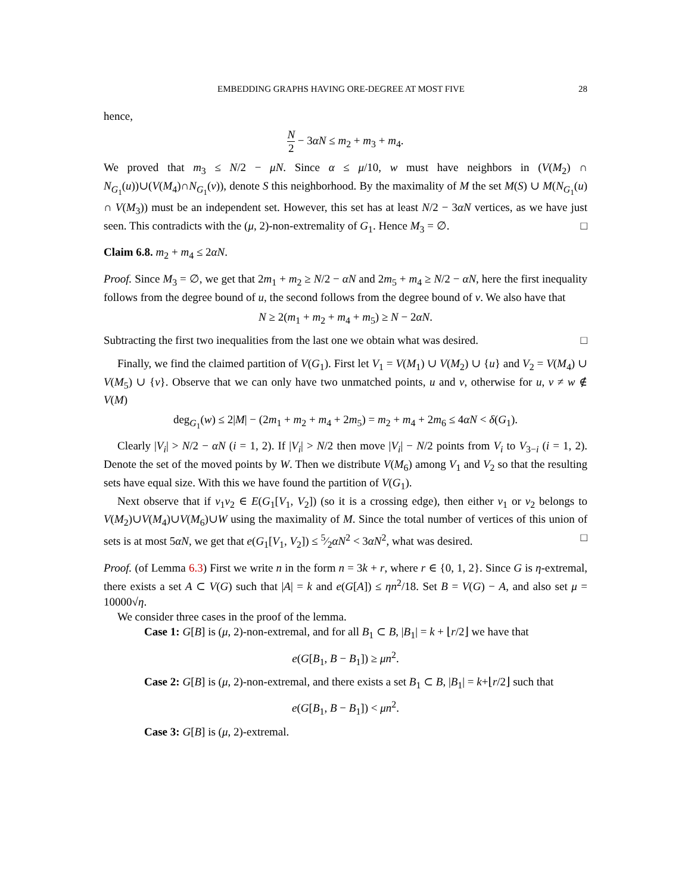EMBEDDING GRAPHS HAVING ORE-DEGREE AT MOST FIVE 28
hence,
N 2 − 3αN ≤ m<sub>2</sub> + m<sub>3</sub> + m<sub>4</sub>.
We proved that m<sub>3</sub> ≤ N/2 − μN. Since α ≤ μ/10, w must have neighbors in (V(M<sub>2</sub>) ∩ N<sub>G<sub>1</sub></sub>(u))∪(V(M<sub>4</sub>)∩N<sub>G<sub>1</sub></sub>(v)), denote S this neighborhood. By the maximality of M the set M(S) ∪ M(N<sub>G<sub>1</sub></sub>(u) ∩ V(M<sub>3</sub>)) must be an independent set. However, this set has at least N/2 − 3αN vertices, as we have just seen. This contradicts with the (μ, 2)-non-extremality of G<sub>1</sub>. Hence M<sub>3</sub> = ∅. □
Claim 6.8. m<sub>2</sub> + m<sub>4</sub> ≤ 2αN.
Proof. Since M<sub>3</sub> = ∅, we get that 2m<sub>1</sub> + m<sub>2</sub> ≥ N/2 − αN and 2m<sub>5</sub> + m<sub>4</sub> ≥ N/2 − αN, here the first inequality follows from the degree bound of u, the second follows from the degree bound of v. We also have that
N ≥ 2(m<sub>1</sub> + m<sub>2</sub> + m<sub>4</sub> + m<sub>5</sub>) ≥ N − 2αN.
Subtracting the first two inequalities from the last one we obtain what was desired. □
Finally, we find the claimed partition of V(G<sub>1</sub>). First let V<sub>1</sub> = V(M<sub>1</sub>) ∪ V(M<sub>2</sub>) ∪ {u} and V<sub>2</sub> = V(M<sub>4</sub>) ∪ V(M<sub>5</sub>) ∪ {v}. Observe that we can only have two unmatched points, u and v, otherwise for u, v ≠ w ∉ V(M)
deg<sub>G<sub>1</sub></sub>(w) ≤ 2|M| − (2m<sub>1</sub> + m<sub>2</sub> + m<sub>4</sub> + 2m<sub>5</sub>) = m<sub>2</sub> + m<sub>4</sub> + 2m<sub>6</sub> ≤ 4αN < δ(G<sub>1</sub>).
Clearly |V<sub>i</sub>| > N/2 − αN (i = 1, 2). If |V<sub>i</sub>| > N/2 then move |V<sub>i</sub>| − N/2 points from V<sub>i</sub> to V<sub>3−i</sub> (i = 1, 2). Denote the set of the moved points by W. Then we distribute V(M<sub>6</sub>) among V<sub>1</sub> and V<sub>2</sub> so that the resulting sets have equal size. With this we have found the partition of V(G<sub>1</sub>).
Next observe that if v<sub>1</sub>v<sub>2</sub> ∈ E(G<sub>1</sub>[V<sub>1</sub>, V<sub>2</sub>]) (so it is a crossing edge), then either v<sub>1</sub> or v<sub>2</sub> belongs to V(M<sub>2</sub>)∪V(M<sub>4</sub>)∪V(M<sub>6</sub>)∪W using the maximality of M. Since the total number of vertices of this union of sets is at most 5αN, we get that e(G<sub>1</sub>[V<sub>1</sub>, V<sub>2</sub>]) ≤ 5⁄2αN<sup>2</sup> < 3αN<sup>2</sup>, what was desired. □
Proof. (of Lemma 6.3) First we write n in the form n = 3k + r, where r ∈ {0, 1, 2}. Since G is η-extremal, there exists a set A ⊂ V(G) such that |A| = k and e(G[A]) ≤ ηn<sup>2</sup>/18. Set B = V(G) − A, and also set μ = 10000√η.
We consider three cases in the proof of the lemma.
Case 1: G[B] is (μ, 2)-non-extremal, and for all B<sub>1</sub> ⊂ B, |B<sub>1</sub>| = k + ⌊r/2⌋ we have that
e(G[B<sub>1</sub>, B − B<sub>1</sub>]) ≥ μn<sup>2</sup>.
Case 2: G[B] is (μ, 2)-non-extremal, and there exists a set B<sub>1</sub> ⊂ B, |B<sub>1</sub>| = k+⌊r/2⌋ such that
e(G[B<sub>1</sub>, B − B<sub>1</sub>]) < μn<sup>2</sup>.
Case 3: G[B] is (μ, 2)-extremal.